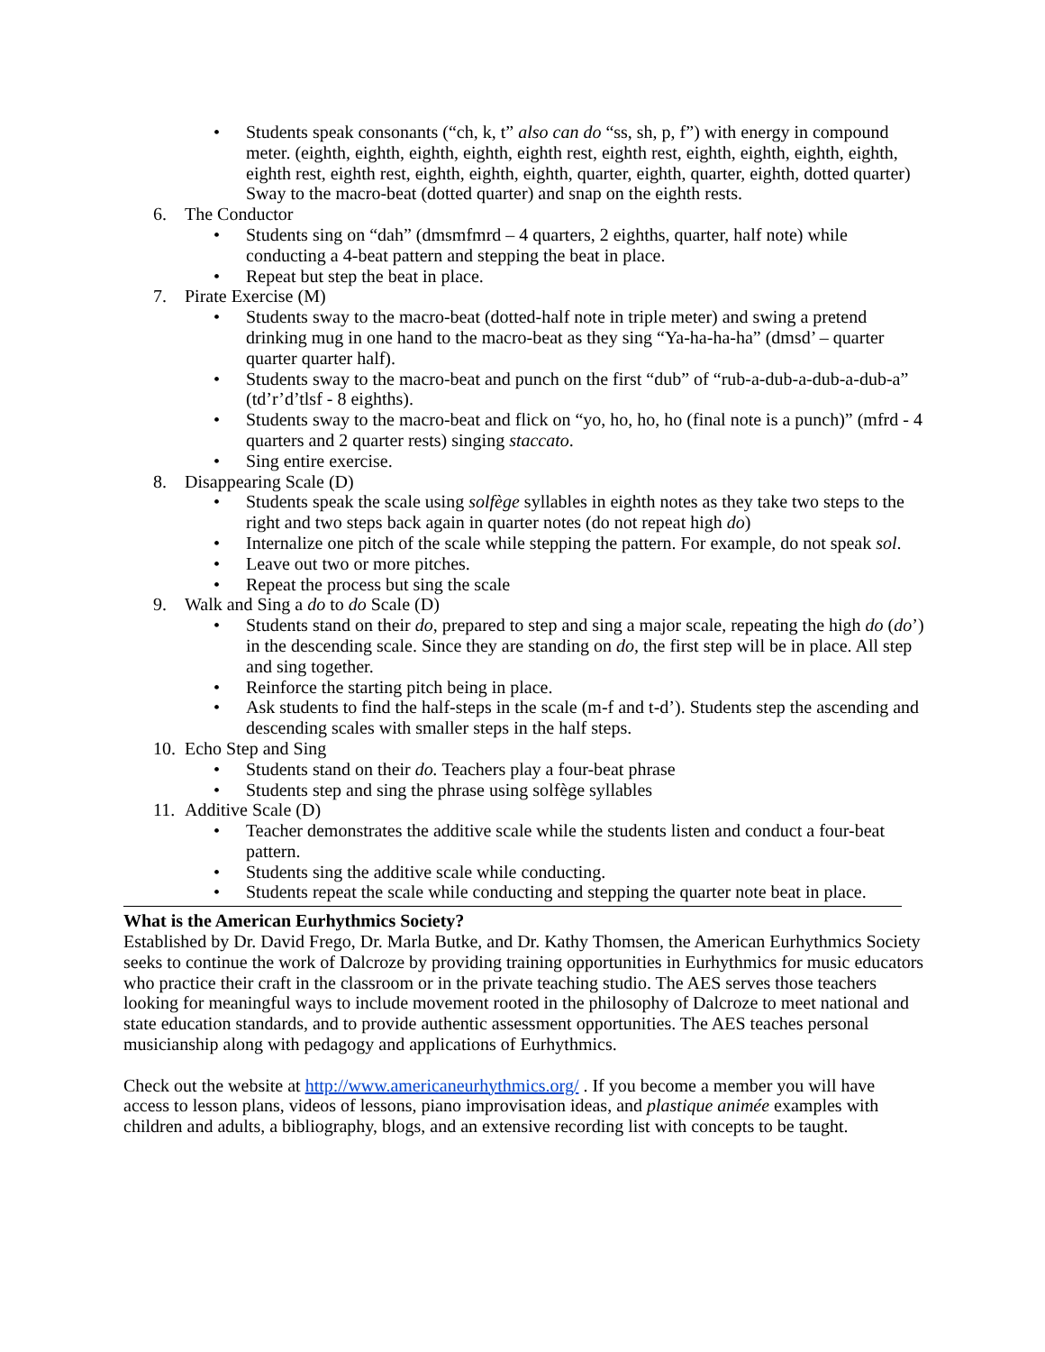• Students speak consonants (“ch, k, t” also can do “ss, sh, p, f”) with energy in compound meter. (eighth, eighth, eighth, eighth, eighth rest, eighth rest, eighth, eighth, eighth, eighth, eighth rest, eighth rest, eighth, eighth, eighth, quarter, eighth, quarter, eighth, dotted quarter) Sway to the macro-beat (dotted quarter) and snap on the eighth rests.
6. The Conductor
• Students sing on “dah” (dmsmfmrd – 4 quarters, 2 eighths, quarter, half note) while conducting a 4-beat pattern and stepping the beat in place.
• Repeat but step the beat in place.
7. Pirate Exercise (M)
• Students sway to the macro-beat (dotted-half note in triple meter) and swing a pretend drinking mug in one hand to the macro-beat as they sing “Ya-ha-ha-ha” (dmsd’ – quarter quarter quarter half).
• Students sway to the macro-beat and punch on the first “dub” of “rub-a-dub-a-dub-a-dub-a” (td’r’d’tlsf - 8 eighths).
• Students sway to the macro-beat and flick on “yo, ho, ho, ho (final note is a punch)” (mfrd - 4 quarters and 2 quarter rests) singing staccato.
• Sing entire exercise.
8. Disappearing Scale (D)
• Students speak the scale using solfège syllables in eighth notes as they take two steps to the right and two steps back again in quarter notes (do not repeat high do)
• Internalize one pitch of the scale while stepping the pattern. For example, do not speak sol.
• Leave out two or more pitches.
• Repeat the process but sing the scale
9. Walk and Sing a do to do Scale (D)
• Students stand on their do, prepared to step and sing a major scale, repeating the high do (do’) in the descending scale. Since they are standing on do, the first step will be in place. All step and sing together.
• Reinforce the starting pitch being in place.
• Ask students to find the half-steps in the scale (m-f and t-d’). Students step the ascending and descending scales with smaller steps in the half steps.
10. Echo Step and Sing
• Students stand on their do. Teachers play a four-beat phrase
• Students step and sing the phrase using solfège syllables
11. Additive Scale (D)
• Teacher demonstrates the additive scale while the students listen and conduct a four-beat pattern.
• Students sing the additive scale while conducting.
• Students repeat the scale while conducting and stepping the quarter note beat in place.
What is the American Eurhythmics Society?
Established by Dr. David Frego, Dr. Marla Butke, and Dr. Kathy Thomsen, the American Eurhythmics Society seeks to continue the work of Dalcroze by providing training opportunities in Eurhythmics for music educators who practice their craft in the classroom or in the private teaching studio. The AES serves those teachers looking for meaningful ways to include movement rooted in the philosophy of Dalcroze to meet national and state education standards, and to provide authentic assessment opportunities. The AES teaches personal musicianship along with pedagogy and applications of Eurhythmics.
Check out the website at http://www.americaneurhythmics.org/ . If you become a member you will have access to lesson plans, videos of lessons, piano improvisation ideas, and plastique animée examples with children and adults, a bibliography, blogs, and an extensive recording list with concepts to be taught.